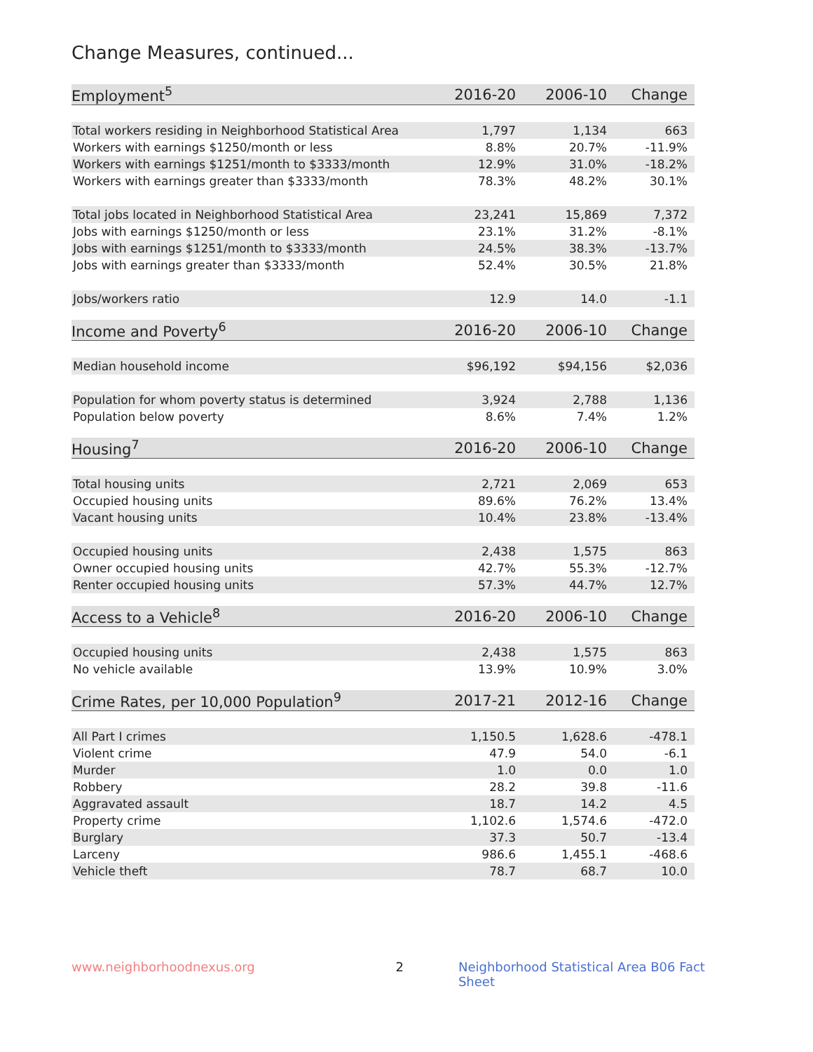Change Measures, continued...
| Employment<sup>5</sup> | 2016-20 | 2006-10 | Change |
| --- | --- | --- | --- |
| Total workers residing in Neighborhood Statistical Area | 1,797 | 1,134 | 663 |
| Workers with earnings $1250/month or less | 8.8% | 20.7% | -11.9% |
| Workers with earnings $1251/month to $3333/month | 12.9% | 31.0% | -18.2% |
| Workers with earnings greater than $3333/month | 78.3% | 48.2% | 30.1% |
| Total jobs located in Neighborhood Statistical Area | 23,241 | 15,869 | 7,372 |
| Jobs with earnings $1250/month or less | 23.1% | 31.2% | -8.1% |
| Jobs with earnings $1251/month to $3333/month | 24.5% | 38.3% | -13.7% |
| Jobs with earnings greater than $3333/month | 52.4% | 30.5% | 21.8% |
| Jobs/workers ratio | 12.9 | 14.0 | -1.1 |
| Income and Poverty<sup>6</sup> | 2016-20 | 2006-10 | Change |
| --- | --- | --- | --- |
| Median household income | $96,192 | $94,156 | $2,036 |
| Population for whom poverty status is determined | 3,924 | 2,788 | 1,136 |
| Population below poverty | 8.6% | 7.4% | 1.2% |
| Housing<sup>7</sup> | 2016-20 | 2006-10 | Change |
| --- | --- | --- | --- |
| Total housing units | 2,721 | 2,069 | 653 |
| Occupied housing units | 89.6% | 76.2% | 13.4% |
| Vacant housing units | 10.4% | 23.8% | -13.4% |
| Occupied housing units | 2,438 | 1,575 | 863 |
| Owner occupied housing units | 42.7% | 55.3% | -12.7% |
| Renter occupied housing units | 57.3% | 44.7% | 12.7% |
| Access to a Vehicle<sup>8</sup> | 2016-20 | 2006-10 | Change |
| --- | --- | --- | --- |
| Occupied housing units | 2,438 | 1,575 | 863 |
| No vehicle available | 13.9% | 10.9% | 3.0% |
| Crime Rates, per 10,000 Population<sup>9</sup> | 2017-21 | 2012-16 | Change |
| --- | --- | --- | --- |
| All Part I crimes | 1,150.5 | 1,628.6 | -478.1 |
| Violent crime | 47.9 | 54.0 | -6.1 |
| Murder | 1.0 | 0.0 | 1.0 |
| Robbery | 28.2 | 39.8 | -11.6 |
| Aggravated assault | 18.7 | 14.2 | 4.5 |
| Property crime | 1,102.6 | 1,574.6 | -472.0 |
| Burglary | 37.3 | 50.7 | -13.4 |
| Larceny | 986.6 | 1,455.1 | -468.6 |
| Vehicle theft | 78.7 | 68.7 | 10.0 |
www.neighborhoodnexus.org 2 Neighborhood Statistical Area B06 Fact Sheet